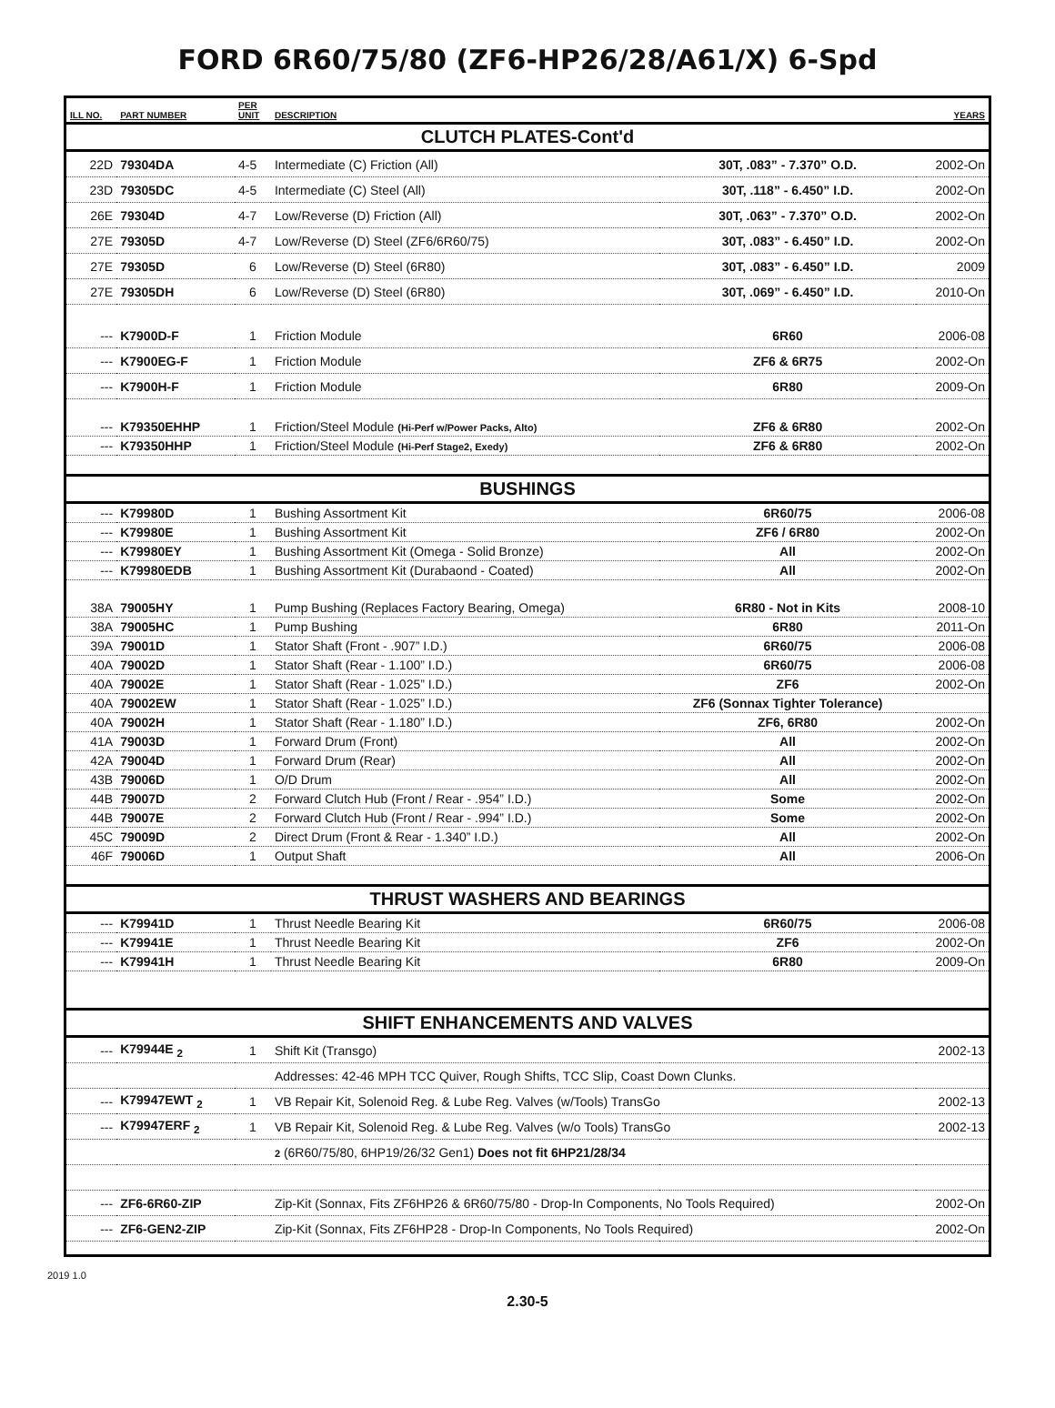FORD 6R60/75/80 (ZF6-HP26/28/A61/X) 6-Spd
| ILL NO. | PART NUMBER | PER UNIT | DESCRIPTION | | YEARS |
| --- | --- | --- | --- | --- | --- |
| CLUTCH PLATES-Cont'd | | | | | |
| 22D | 79304DA | 4-5 | Intermediate (C) Friction (All) | 30T, .083” - 7.370” O.D. | 2002-On |
| 23D | 79305DC | 4-5 | Intermediate (C) Steel (All) | 30T, .118” - 6.450” I.D. | 2002-On |
| 26E | 79304D | 4-7 | Low/Reverse (D) Friction (All) | 30T, .063” - 7.370” O.D. | 2002-On |
| 27E | 79305D | 4-7 | Low/Reverse (D) Steel (ZF6/6R60/75) | 30T, .083” - 6.450” I.D. | 2002-On |
| 27E | 79305D | 6 | Low/Reverse (D) Steel (6R80) | 30T, .083” - 6.450” I.D. | 2009 |
| 27E | 79305DH | 6 | Low/Reverse (D) Steel (6R80) | 30T, .069” - 6.450” I.D. | 2010-On |
| --- | K7900D-F | 1 | Friction Module | 6R60 | 2006-08 |
| --- | K7900EG-F | 1 | Friction Module | ZF6 & 6R75 | 2002-On |
| --- | K7900H-F | 1 | Friction Module | 6R80 | 2009-On |
| --- | K79350EHHP | 1 | Friction/Steel Module (Hi-Perf w/Power Packs, Alto) | ZF6 & 6R80 | 2002-On |
| --- | K79350HHP | 1 | Friction/Steel Module (Hi-Perf Stage2, Exedy) | ZF6 & 6R80 | 2002-On |
| BUSHINGS | | | | | |
| --- | K79980D | 1 | Bushing Assortment Kit | 6R60/75 | 2006-08 |
| --- | K79980E | 1 | Bushing Assortment Kit | ZF6 / 6R80 | 2002-On |
| --- | K79980EY | 1 | Bushing Assortment Kit (Omega - Solid Bronze) | All | 2002-On |
| --- | K79980EDB | 1 | Bushing Assortment Kit (Durabaond - Coated) | All | 2002-On |
| 38A | 79005HY | 1 | Pump Bushing (Replaces Factory Bearing, Omega) | 6R80 - Not in Kits | 2008-10 |
| 38A | 79005HC | 1 | Pump Bushing | 6R80 | 2011-On |
| 39A | 79001D | 1 | Stator Shaft (Front - .907” I.D.) | 6R60/75 | 2006-08 |
| 40A | 79002D | 1 | Stator Shaft (Rear - 1.100” I.D.) | 6R60/75 | 2006-08 |
| 40A | 79002E | 1 | Stator Shaft (Rear - 1.025” I.D.) | ZF6 | 2002-On |
| 40A | 79002EW | 1 | Stator Shaft (Rear - 1.025” I.D.) | ZF6 (Sonnax Tighter Tolerance) | |
| 40A | 79002H | 1 | Stator Shaft (Rear - 1.180” I.D.) | ZF6, 6R80 | 2002-On |
| 41A | 79003D | 1 | Forward Drum (Front) | All | 2002-On |
| 42A | 79004D | 1 | Forward Drum (Rear) | All | 2002-On |
| 43B | 79006D | 1 | O/D Drum | All | 2002-On |
| 44B | 79007D | 2 | Forward Clutch Hub (Front / Rear - .954” I.D.) | Some | 2002-On |
| 44B | 79007E | 2 | Forward Clutch Hub (Front / Rear - .994” I.D.) | Some | 2002-On |
| 45C | 79009D | 2 | Direct Drum (Front & Rear - 1.340” I.D.) | All | 2002-On |
| 46F | 79006D | 1 | Output Shaft | All | 2006-On |
| THRUST WASHERS AND BEARINGS | | | | | |
| --- | K79941D | 1 | Thrust Needle Bearing Kit | 6R60/75 | 2006-08 |
| --- | K79941E | 1 | Thrust Needle Bearing Kit | ZF6 | 2002-On |
| --- | K79941H | 1 | Thrust Needle Bearing Kit | 6R80 | 2009-On |
| SHIFT ENHANCEMENTS AND VALVES | | | | | |
| --- | K79944E <sub>2</sub> | 1 | Shift Kit (Transgo) | | 2002-13 |
| | | | Addresses: 42-46 MPH TCC Quiver, Rough Shifts, TCC Slip, Coast Down Clunks. | | |
| --- | K79947EWT <sub>2</sub> | 1 | VB Repair Kit, Solenoid Reg. & Lube Reg. Valves (w/Tools) TransGo | | 2002-13 |
| --- | K79947ERF <sub>2</sub> | 1 | VB Repair Kit, Solenoid Reg. & Lube Reg. Valves (w/o Tools) TransGo | | 2002-13 |
| | | | 2 (6R60/75/80, 6HP19/26/32 Gen1) Does not fit 6HP21/28/34 | | |
| --- | ZF6-6R60-ZIP | | Zip-Kit (Sonnax, Fits ZF6HP26 & 6R60/75/80 - Drop-In Components, No Tools Required) | | 2002-On |
| --- | ZF6-GEN2-ZIP | | Zip-Kit (Sonnax, Fits ZF6HP28 - Drop-In Components, No Tools Required) | | 2002-On |
2019 1.0
2.30-5